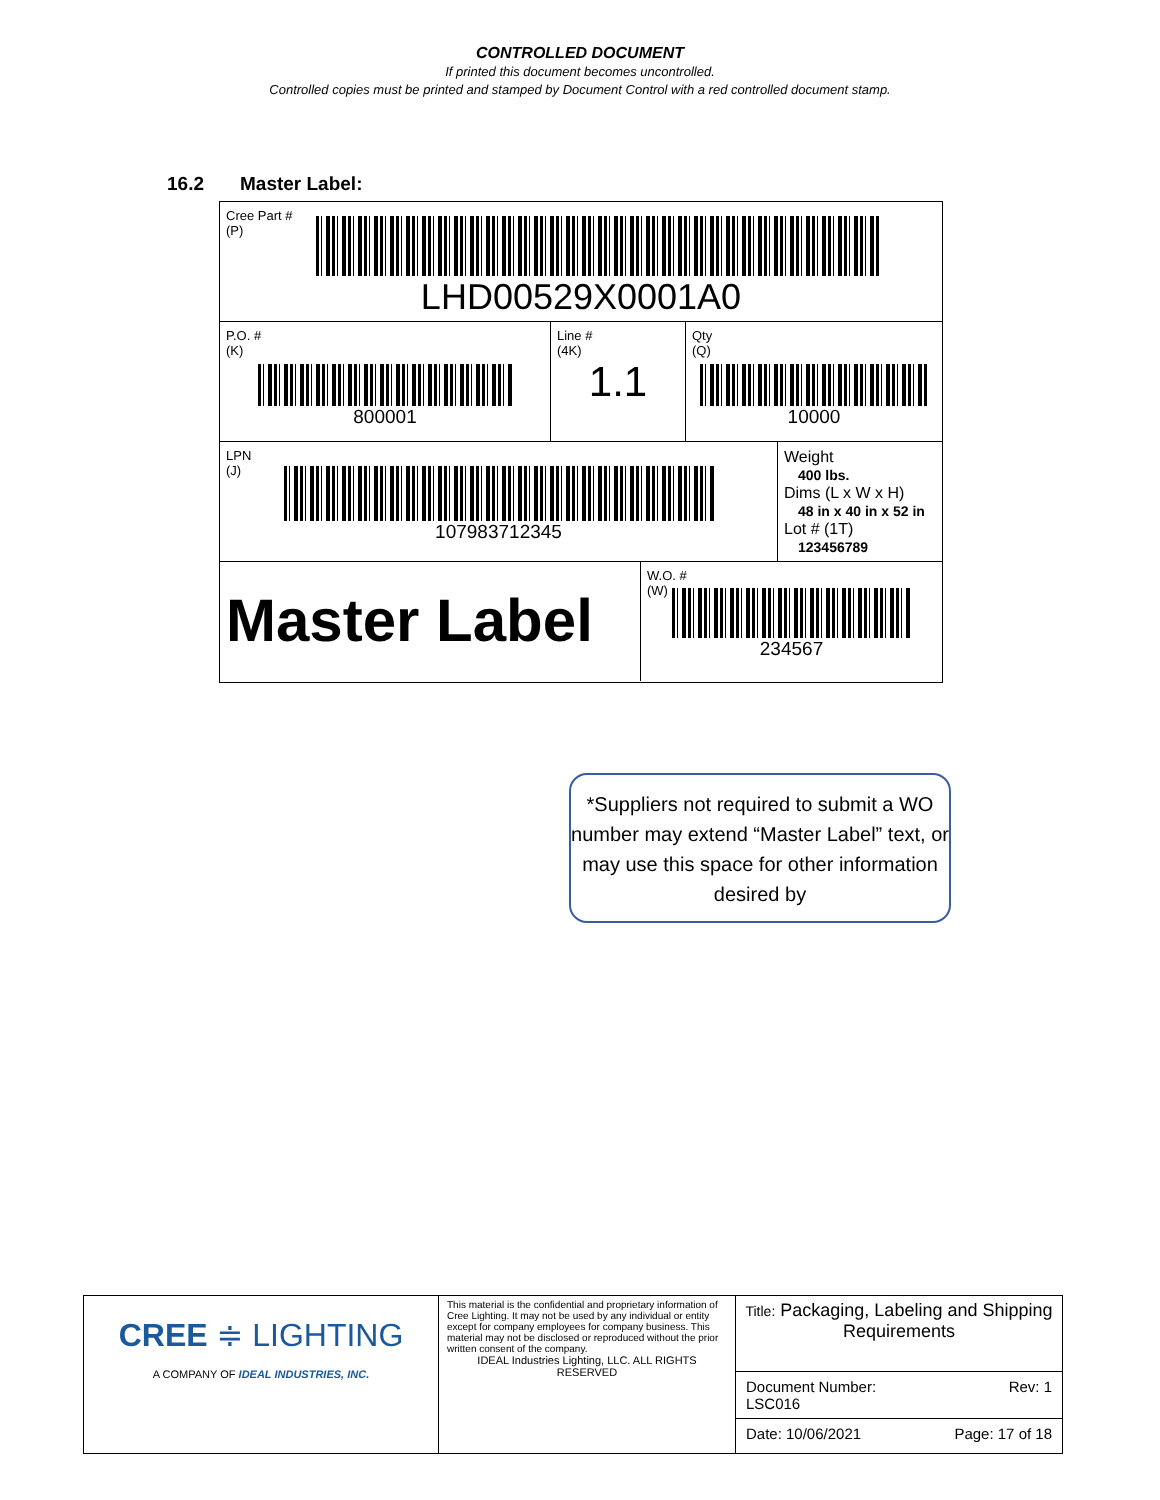CONTROLLED DOCUMENT
If printed this document becomes uncontrolled.
Controlled copies must be printed and stamped by Document Control with a red controlled document stamp.
16.2 Master Label:
Cree Part #
(P)
LHD00529X0001A0
P.O. #
(K)
800001
Line #
(4K)
1.1
Qty
(Q)
10000
LPN
(J)
107983712345
Weight
400 lbs.
Dims (L x W x H)
48 in x 40 in x 52 in
Lot # (1T)
123456789
Master Label
W.O. #
(W)
234567
*Suppliers not required to submit a WO number may extend “Master Label” text, or may use this space for other information desired by
| CREE ≑ LIGHTING A COMPANY OF IDEAL INDUSTRIES, INC. | This material is the confidential and proprietary information of Cree Lighting. It may not be used by any individual or entity except for company employees for company business. This material may not be disclosed or reproduced without the prior written consent of the company. IDEAL Industries Lighting, LLC. ALL RIGHTS RESERVED | Title: Packaging, Labeling and Shipping Requirements | |
| | | Document Number: LSC016 | Rev: 1 |
| | | Date: 10/06/2021 | Page: 17 of 18 |